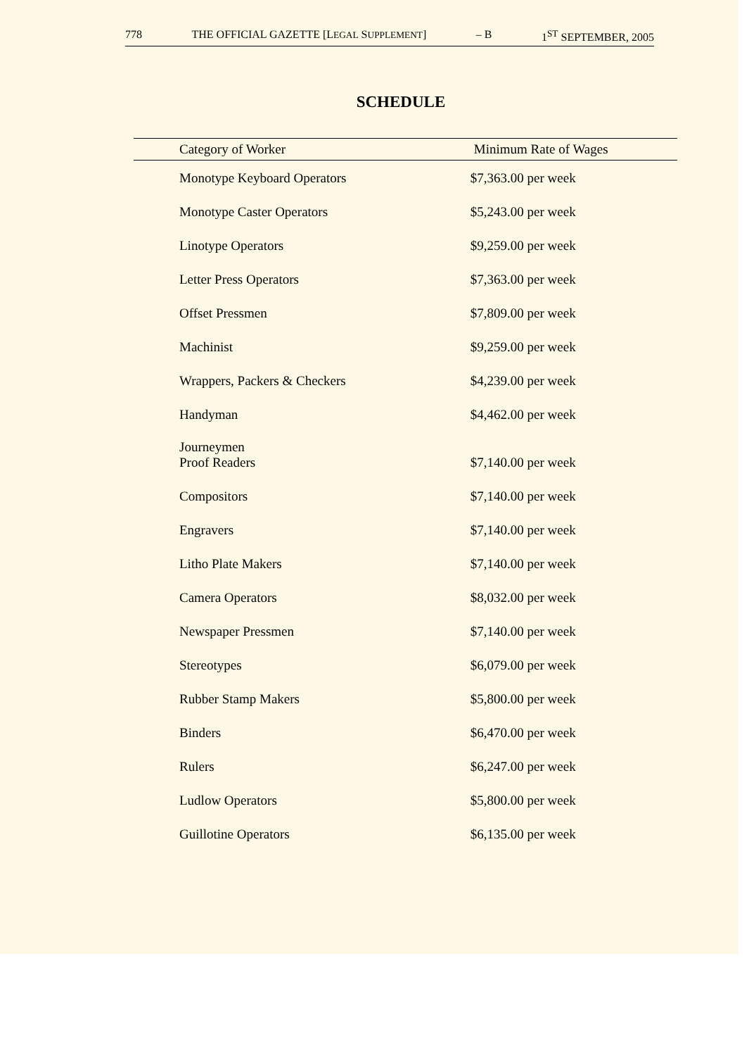778 THE OFFICIAL GAZETTE [LEGAL SUPPLEMENT] – B 1<sup>ST</sup> SEPTEMBER, 2005
SCHEDULE
| Category of Worker | Minimum Rate of Wages |
| --- | --- |
| Monotype Keyboard Operators | $7,363.00 per week |
| Monotype Caster Operators | $5,243.00 per week |
| Linotype Operators | $9,259.00 per week |
| Letter Press Operators | $7,363.00 per week |
| Offset Pressmen | $7,809.00 per week |
| Machinist | $9,259.00 per week |
| Wrappers, Packers & Checkers | $4,239.00 per week |
| Handyman | $4,462.00 per week |
| Journeymen Proof Readers | $7,140.00 per week |
| Compositors | $7,140.00 per week |
| Engravers | $7,140.00 per week |
| Litho Plate Makers | $7,140.00 per week |
| Camera Operators | $8,032.00 per week |
| Newspaper Pressmen | $7,140.00 per week |
| Stereotypes | $6,079.00 per week |
| Rubber Stamp Makers | $5,800.00 per week |
| Binders | $6,470.00 per week |
| Rulers | $6,247.00 per week |
| Ludlow Operators | $5,800.00 per week |
| Guillotine Operators | $6,135.00 per week |